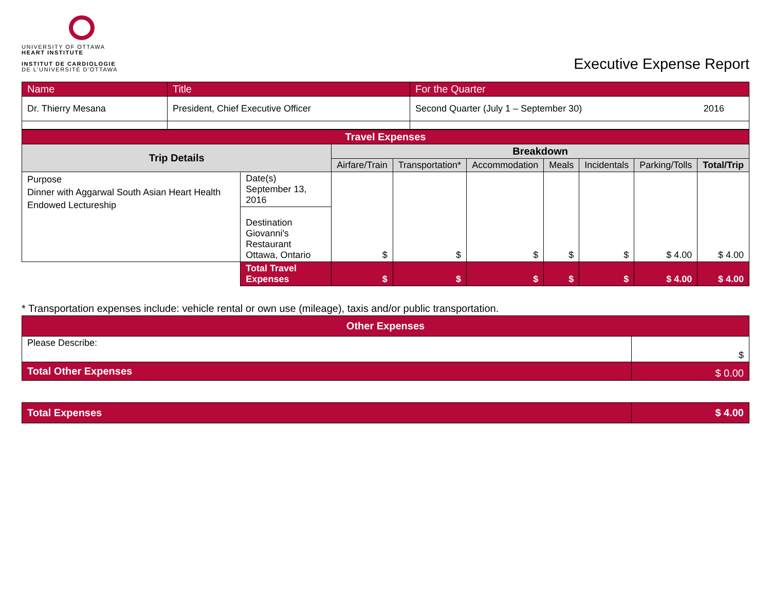UNIVERSITY OF OTTAWA
HEART INSTITUTE
INSTITUT DE CARDIOLOGIE
DE L'UNIVERSITÉ D'OTTAWA
Executive Expense Report
| Name | Title | For the Quarter | |
| Dr. Thierry Mesana | President, Chief Executive Officer | Second Quarter (July 1 – September 30) | 2016 |
| Travel Expenses | | | | | | | | |
| --- | --- | --- | --- | --- | --- | --- | --- | --- |
| Trip Details | | Breakdown | | | | | | |
| | | Airfare/Train | Transportation* | Accommodation | Meals | Incidentals | Parking/Tolls | Total/Trip |
| Purpose Dinner with Aggarwal South Asian Heart Health Endowed Lectureship | Date(s) September 13, 2016 | $ | $ | $ | $ | $ | $ 4.00 | $ 4.00 |
| | Destination Giovanni's Restaurant Ottawa, Ontario | | | | | | | |
| | Total Travel Expenses | $ | $ | $ | $ | $ | $ 4.00 | $ 4.00 |
* Transportation expenses include: vehicle rental or own use (mileage), taxis and/or public transportation.
| Other Expenses | |
| --- | --- |
| Please Describe: | $ |
| Total Other Expenses | $ 0.00 |
| Total Expenses | $ 4.00 |
| --- | --- |